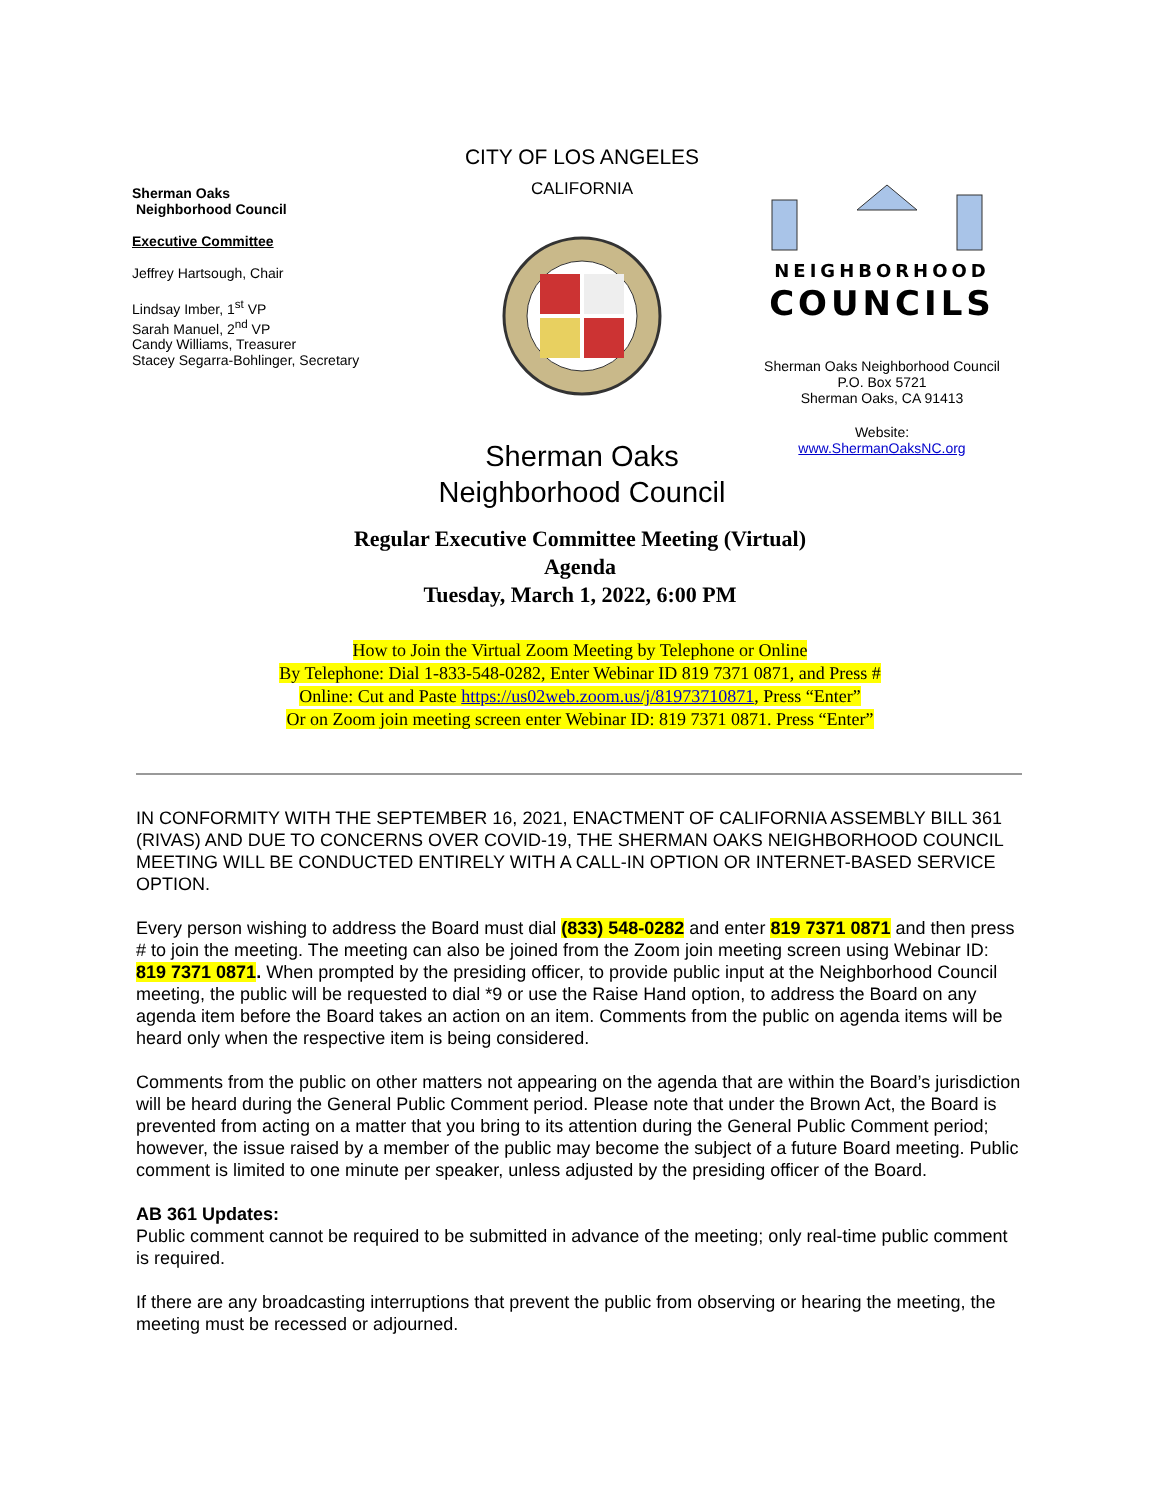Sherman Oaks
Neighborhood Council
Executive Committee
Jeffrey Hartsough, Chair
Lindsay Imber, 1<sup>st</sup> VP
Sarah Manuel, 2<sup>nd</sup> VP
Candy Williams, Treasurer
Stacey Segarra-Bohlinger, Secretary
CITY OF LOS ANGELES
CALIFORNIA
Sherman Oaks
Neighborhood Council
NEIGHBORHOOD
COUNCILS
Sherman Oaks Neighborhood Council
P.O. Box 5721
Sherman Oaks, CA 91413
Website:
www.ShermanOaksNC.org
Regular Executive Committee Meeting (Virtual)
Agenda
Tuesday, March 1, 2022, 6:00 PM
How to Join the Virtual Zoom Meeting by Telephone or Online
By Telephone: Dial 1-833-548-0282, Enter Webinar ID 819 7371 0871, and Press #
Online: Cut and Paste https://us02web.zoom.us/j/81973710871, Press “Enter”
Or on Zoom join meeting screen enter Webinar ID: 819 7371 0871. Press “Enter”
IN CONFORMITY WITH THE SEPTEMBER 16, 2021, ENACTMENT OF CALIFORNIA ASSEMBLY BILL 361 (RIVAS) AND DUE TO CONCERNS OVER COVID-19, THE SHERMAN OAKS NEIGHBORHOOD COUNCIL MEETING WILL BE CONDUCTED ENTIRELY WITH A CALL-IN OPTION OR INTERNET-BASED SERVICE OPTION.
Every person wishing to address the Board must dial (833) 548-0282 and enter 819 7371 0871 and then press # to join the meeting. The meeting can also be joined from the Zoom join meeting screen using Webinar ID: 819 7371 0871. When prompted by the presiding officer, to provide public input at the Neighborhood Council meeting, the public will be requested to dial *9 or use the Raise Hand option, to address the Board on any agenda item before the Board takes an action on an item. Comments from the public on agenda items will be heard only when the respective item is being considered.
Comments from the public on other matters not appearing on the agenda that are within the Board’s jurisdiction will be heard during the General Public Comment period. Please note that under the Brown Act, the Board is prevented from acting on a matter that you bring to its attention during the General Public Comment period; however, the issue raised by a member of the public may become the subject of a future Board meeting. Public comment is limited to one minute per speaker, unless adjusted by the presiding officer of the Board.
AB 361 Updates:
Public comment cannot be required to be submitted in advance of the meeting; only real-time public comment is required.
If there are any broadcasting interruptions that prevent the public from observing or hearing the meeting, the meeting must be recessed or adjourned.